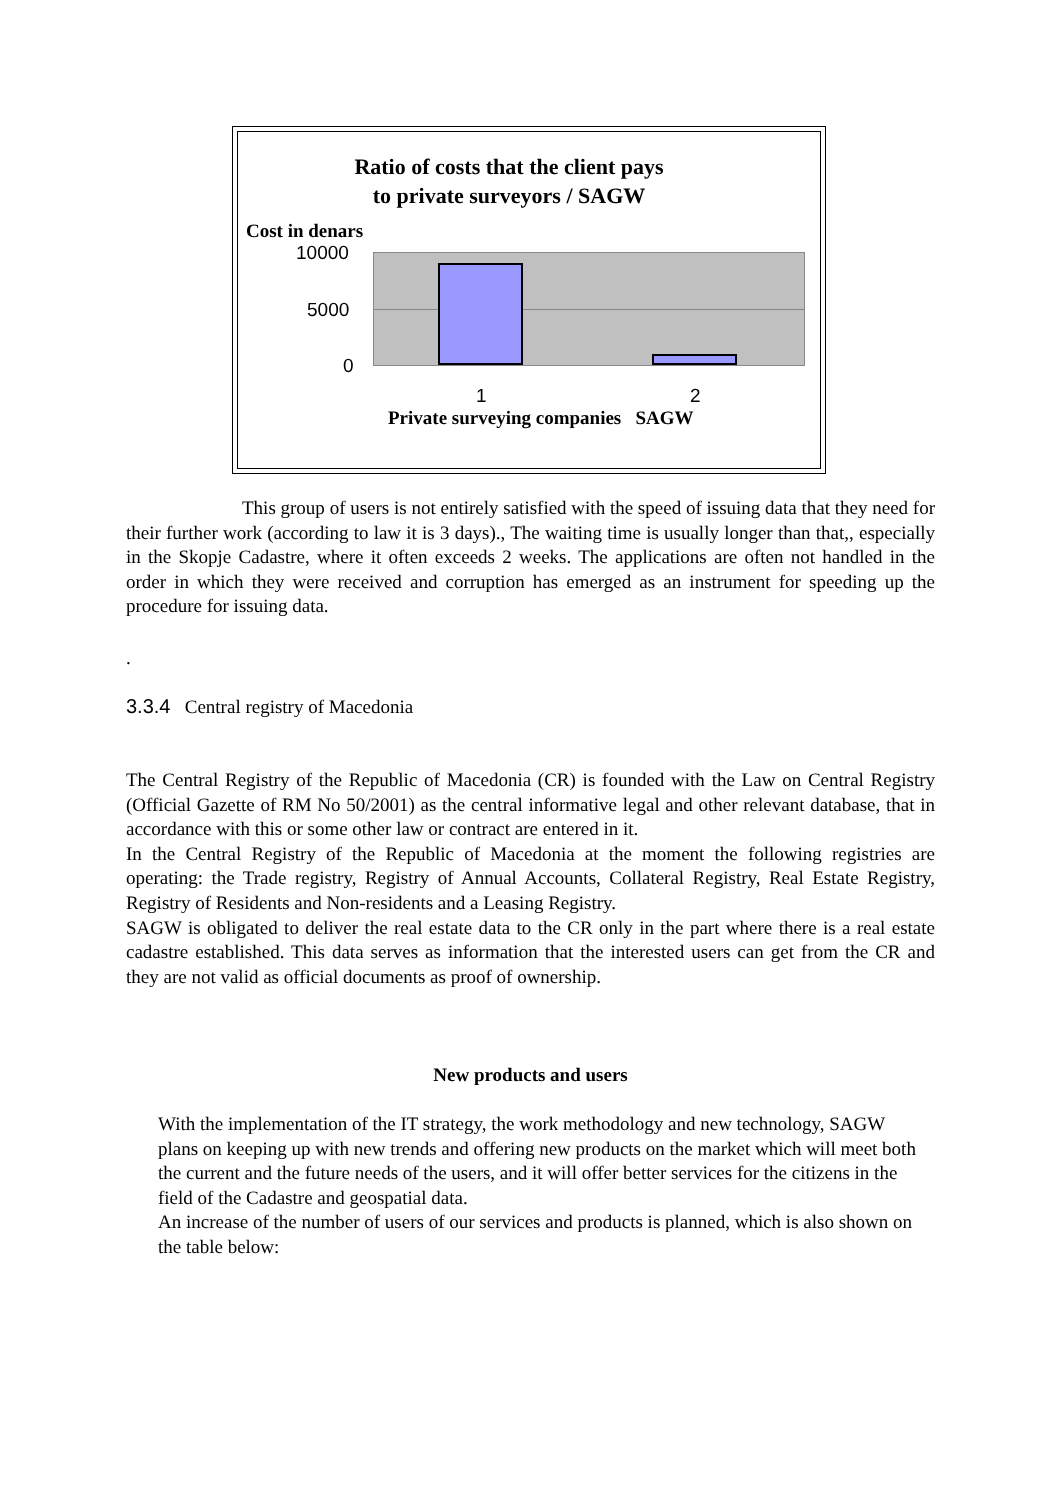Ratio of costs that the client pays
to private surveyors / SAGW
Cost in denars
10000
5000
0
1 2
Private surveying companies SAGW
This group of users is not entirely satisfied with the speed of issuing data that they need for their further work (according to law it is 3 days)., The waiting time is usually longer than that,, especially in the Skopje Cadastre, where it often exceeds 2 weeks. The applications are often not handled in the order in which they were received and corruption has emerged as an instrument for speeding up the procedure for issuing data.
.
3.3.4 Central registry of Macedonia
The Central Registry of the Republic of Macedonia (CR) is founded with the Law on Central Registry (Official Gazette of RM No 50/2001) as the central informative legal and other relevant database, that in accordance with this or some other law or contract are entered in it.
In the Central Registry of the Republic of Macedonia at the moment the following registries are operating: the Trade registry, Registry of Annual Accounts, Collateral Registry, Real Estate Registry, Registry of Residents and Non-residents and a Leasing Registry.
SAGW is obligated to deliver the real estate data to the CR only in the part where there is a real estate cadastre established. This data serves as information that the interested users can get from the CR and they are not valid as official documents as proof of ownership.
New products and users
With the implementation of the IT strategy, the work methodology and new technology, SAGW plans on keeping up with new trends and offering new products on the market which will meet both the current and the future needs of the users, and it will offer better services for the citizens in the field of the Cadastre and geospatial data.
An increase of the number of users of our services and products is planned, which is also shown on the table below: